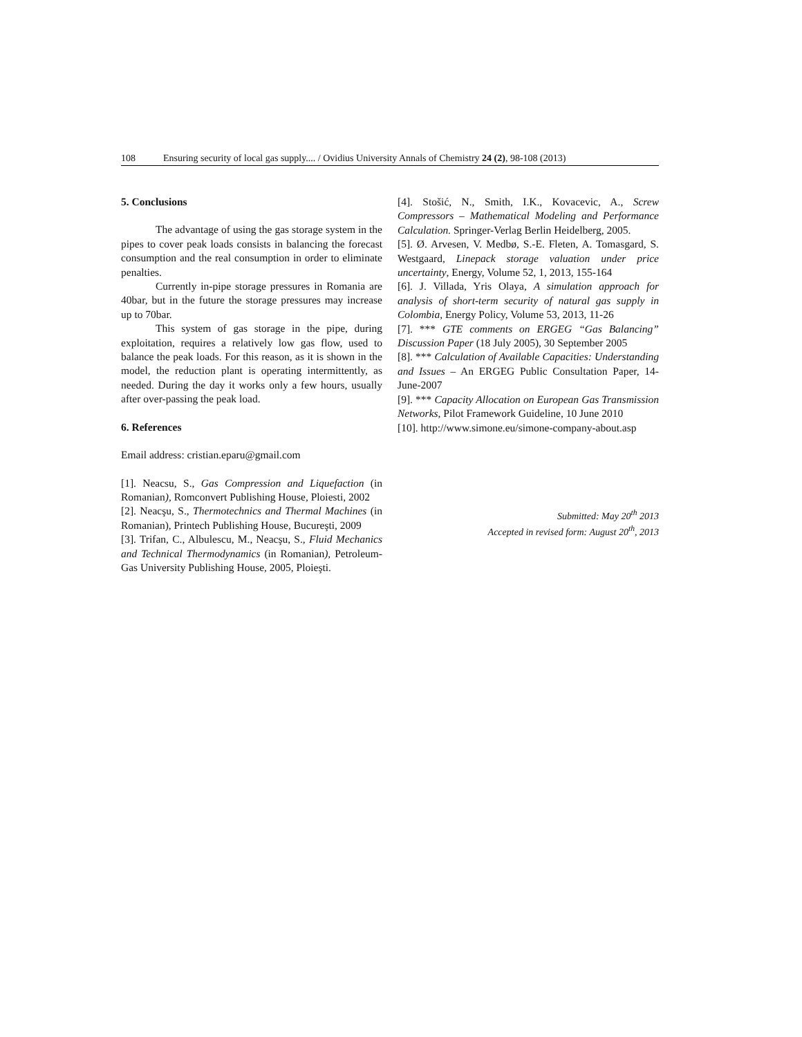108 Ensuring security of local gas supply.... / Ovidius University Annals of Chemistry 24 (2), 98-108 (2013)
5. Conclusions
The advantage of using the gas storage system in the pipes to cover peak loads consists in balancing the forecast consumption and the real consumption in order to eliminate penalties.
Currently in-pipe storage pressures in Romania are 40bar, but in the future the storage pressures may increase up to 70bar.
This system of gas storage in the pipe, during exploitation, requires a relatively low gas flow, used to balance the peak loads. For this reason, as it is shown in the model, the reduction plant is operating intermittently, as needed. During the day it works only a few hours, usually after over-passing the peak load.
6. References
Email address: cristian.eparu@gmail.com
[1]. Neacsu, S., Gas Compression and Liquefaction (in Romanian), Romconvert Publishing House, Ploiesti, 2002
[2]. Neacşu, S., Thermotechnics and Thermal Machines (in Romanian), Printech Publishing House, Bucureşti, 2009
[3]. Trifan, C., Albulescu, M., Neacşu, S., Fluid Mechanics and Technical Thermodynamics (in Romanian), Petroleum-Gas University Publishing House, 2005, Ploieşti.
[4]. Stošić, N., Smith, I.K., Kovacevic, A., Screw Compressors – Mathematical Modeling and Performance Calculation. Springer-Verlag Berlin Heidelberg, 2005.
[5]. Ø. Arvesen, V. Medbø, S.-E. Fleten, A. Tomasgard, S. Westgaard, Linepack storage valuation under price uncertainty, Energy, Volume 52, 1, 2013, 155-164
[6]. J. Villada, Yris Olaya, A simulation approach for analysis of short-term security of natural gas supply in Colombia, Energy Policy, Volume 53, 2013, 11-26
[7]. *** GTE comments on ERGEG “Gas Balancing” Discussion Paper (18 July 2005), 30 September 2005
[8]. *** Calculation of Available Capacities: Understanding and Issues – An ERGEG Public Consultation Paper, 14-June-2007
[9]. *** Capacity Allocation on European Gas Transmission Networks, Pilot Framework Guideline, 10 June 2010
[10]. http://www.simone.eu/simone-company-about.asp
Submitted: May 20<sup>th</sup> 2013
Accepted in revised form: August 20<sup>th</sup>, 2013